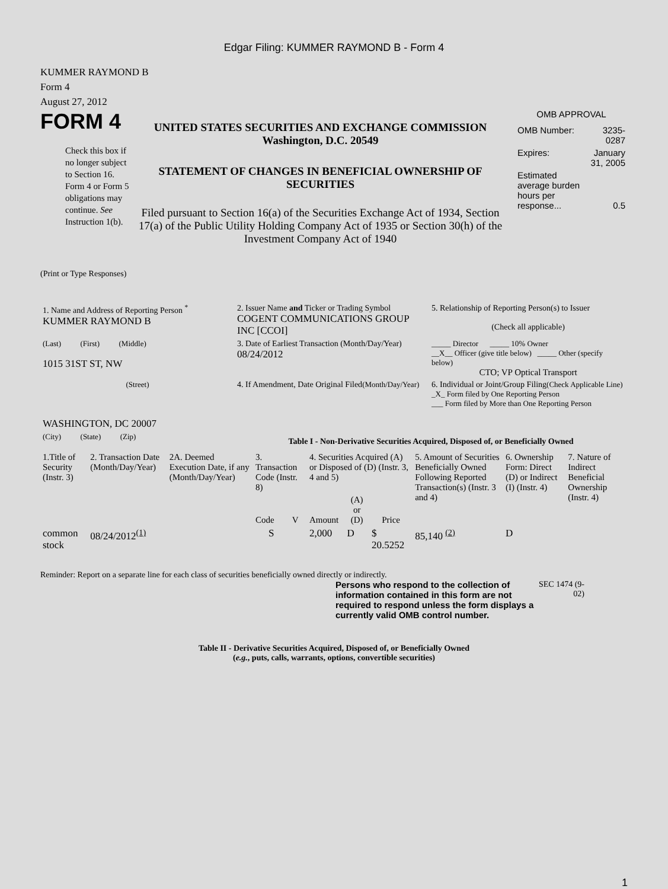Edgar Filing: KUMMER RAYMOND B - Form 4
KUMMER RAYMOND B
Form 4
August 27, 2012
FORM 4
Check this box if no longer subject to Section 16. Form 4 or Form 5 obligations may continue. See Instruction 1(b).
UNITED STATES SECURITIES AND EXCHANGE COMMISSION
Washington, D.C. 20549
STATEMENT OF CHANGES IN BENEFICIAL OWNERSHIP OF SECURITIES
Filed pursuant to Section 16(a) of the Securities Exchange Act of 1934, Section 17(a) of the Public Utility Holding Company Act of 1935 or Section 30(h) of the Investment Company Act of 1940
OMB APPROVAL
| OMB Number: | 3235-0287 |
| Expires: | January 31, 2005 |
| Estimated average burden hours per response... | 0.5 |
(Print or Type Responses)
| 1. Name and Address of Reporting Person <sup>*</sup> KUMMER RAYMOND B | 2. Issuer Name and Ticker or Trading Symbol COGENT COMMUNICATIONS GROUP INC [CCOI] | 5. Relationship of Reporting Person(s) to Issuer (Check all applicable) |
| (Last) (First) (Middle) 1015 31ST ST, NW | 3. Date of Earliest Transaction (Month/Day/Year) 08/24/2012 | _____ Director _____ 10% Owner __X__ Officer (give title below) _____ Other (specify below) CTO; VP Optical Transport |
| (Street) WASHINGTON, DC 20007 | 4. If Amendment, Date Original Filed (Month/Day/Year) | 6. Individual or Joint/Group Filing (Check Applicable Line) _X_ Form filed by One Reporting Person ___ Form filed by More than One Reporting Person |
| (City) (State) (Zip) | Table I - Non-Derivative Securities Acquired, Disposed of, or Beneficially Owned | |
| 1.Title of Security (Instr. 3) | 2. Transaction Date (Month/Day/Year) | 2A. Deemed Execution Date, if any (Month/Day/Year) | 3. Transaction Code (Instr. 8) | | 4. Securities Acquired (A) or Disposed of (D) (Instr. 3, 4 and 5) | | | 5. Amount of Securities Beneficially Owned Following Reported Transaction(s) (Instr. 3 and 4) | 6. Ownership Form: Direct (D) or Indirect (I) (Instr. 4) | 7. Nature of Indirect Beneficial Ownership (Instr. 4) |
| | | | Code | V | Amount | (A) or (D) | Price | | | |
| common stock | 08/24/2012<sup>(1)</sup> | | S | | 2,000 | D | $ 20.5252 | 85,140 <sup>(2)</sup> | D | |
Reminder: Report on a separate line for each class of securities beneficially owned directly or indirectly.
Persons who respond to the collection of information contained in this form are not required to respond unless the form displays a currently valid OMB control number.
SEC 1474 (9-02)
Table II - Derivative Securities Acquired, Disposed of, or Beneficially Owned
(e.g., puts, calls, warrants, options, convertible securities)
1